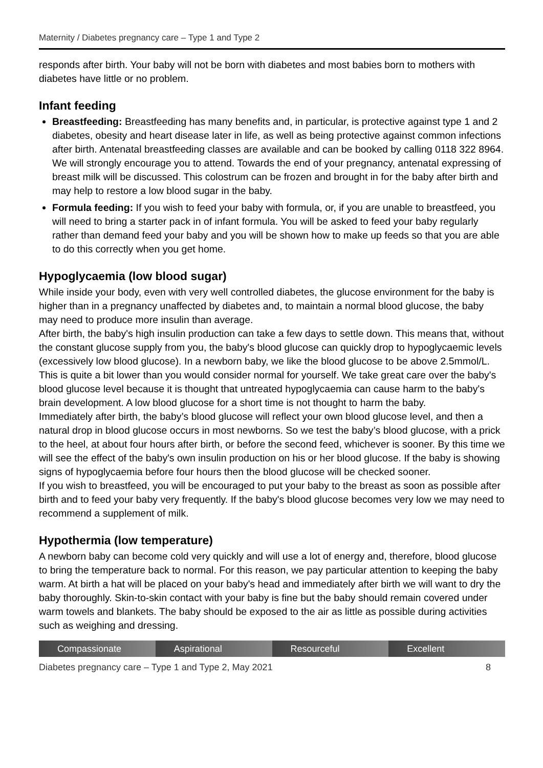Maternity / Diabetes pregnancy care – Type 1 and Type 2
responds after birth. Your baby will not be born with diabetes and most babies born to mothers with diabetes have little or no problem.
Infant feeding
Breastfeeding: Breastfeeding has many benefits and, in particular, is protective against type 1 and 2 diabetes, obesity and heart disease later in life, as well as being protective against common infections after birth. Antenatal breastfeeding classes are available and can be booked by calling 0118 322 8964. We will strongly encourage you to attend. Towards the end of your pregnancy, antenatal expressing of breast milk will be discussed. This colostrum can be frozen and brought in for the baby after birth and may help to restore a low blood sugar in the baby.
Formula feeding: If you wish to feed your baby with formula, or, if you are unable to breastfeed, you will need to bring a starter pack in of infant formula. You will be asked to feed your baby regularly rather than demand feed your baby and you will be shown how to make up feeds so that you are able to do this correctly when you get home.
Hypoglycaemia (low blood sugar)
While inside your body, even with very well controlled diabetes, the glucose environment for the baby is higher than in a pregnancy unaffected by diabetes and, to maintain a normal blood glucose, the baby may need to produce more insulin than average.
After birth, the baby's high insulin production can take a few days to settle down. This means that, without the constant glucose supply from you, the baby's blood glucose can quickly drop to hypoglycaemic levels (excessively low blood glucose). In a newborn baby, we like the blood glucose to be above 2.5mmol/L. This is quite a bit lower than you would consider normal for yourself. We take great care over the baby's blood glucose level because it is thought that untreated hypoglycaemia can cause harm to the baby's brain development. A low blood glucose for a short time is not thought to harm the baby.
Immediately after birth, the baby’s blood glucose will reflect your own blood glucose level, and then a natural drop in blood glucose occurs in most newborns. So we test the baby’s blood glucose, with a prick to the heel, at about four hours after birth, or before the second feed, whichever is sooner. By this time we will see the effect of the baby's own insulin production on his or her blood glucose. If the baby is showing signs of hypoglycaemia before four hours then the blood glucose will be checked sooner.
If you wish to breastfeed, you will be encouraged to put your baby to the breast as soon as possible after birth and to feed your baby very frequently. If the baby's blood glucose becomes very low we may need to recommend a supplement of milk.
Hypothermia (low temperature)
A newborn baby can become cold very quickly and will use a lot of energy and, therefore, blood glucose to bring the temperature back to normal. For this reason, we pay particular attention to keeping the baby warm. At birth a hat will be placed on your baby's head and immediately after birth we will want to dry the baby thoroughly. Skin-to-skin contact with your baby is fine but the baby should remain covered under warm towels and blankets. The baby should be exposed to the air as little as possible during activities such as weighing and dressing.
Compassionate Aspirational Resourceful Excellent
Diabetes pregnancy care – Type 1 and Type 2, May 2021 8